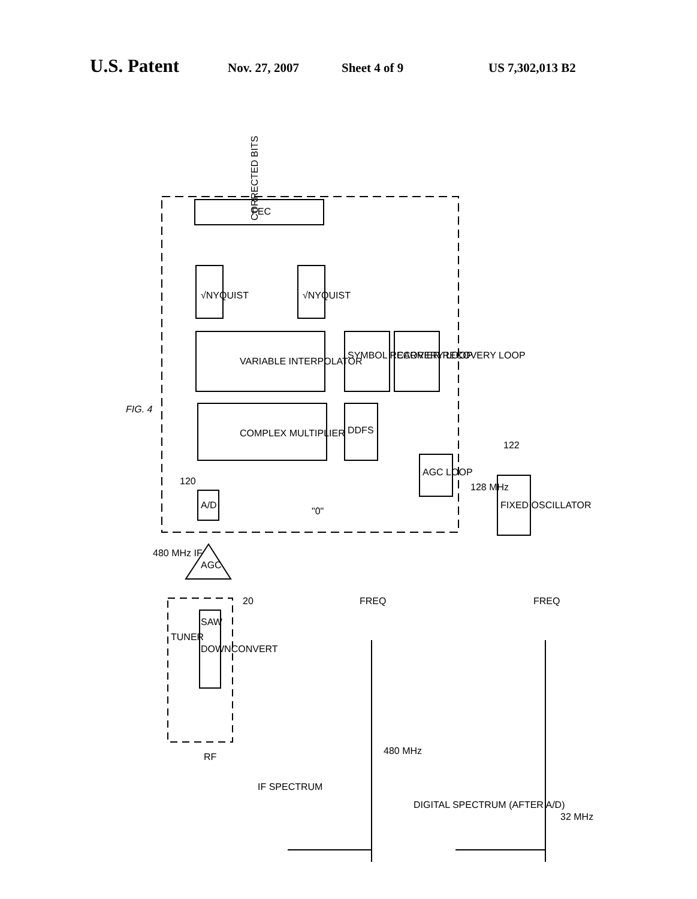U.S. Patent Nov. 27, 2007 Sheet 4 of 9 US 7,302,013 B2
CORRECTED BITS
FIG. 4
FEC
√NYQUIST
√NYQUIST
VARIABLE INTERPOLATOR
SYMBOL RECOVERY LOOP
CARRIER RECOVERY LOOP
COMPLEX MULTIPLIER
DDFS
A/D
120
"0"
AGC LOOP
128 MHz
FIXED OSCILLATOR
122
480 MHz IF
AGC
20
SAW
TUNER
DOWNCONVERT
RF
IF SPECTRUM
FREQ
480 MHz
DIGITAL SPECTRUM (AFTER A/D)
FREQ
32 MHz